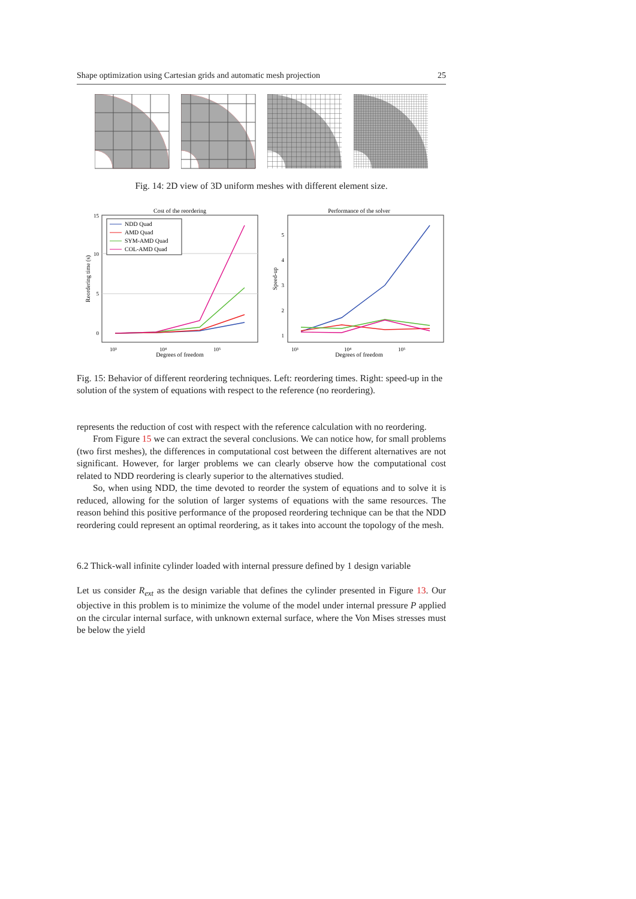Shape optimization using Cartesian grids and automatic mesh projection 25
Fig. 14: 2D view of 3D uniform meshes with different element size.
Cost of the reordering
15
10
5
0
10³
10⁴
10⁵
Degrees of freedom
Reordering time (s)
NDD Quad
AMD Quad
SYM-AMD Quad
COL-AMD Quad
Performance of the solver
1
2
3
4
5
10³
10⁴
10⁵
Degrees of freedom
Speed-up
Fig. 15: Behavior of different reordering techniques. Left: reordering times. Right: speed-up in the solution of the system of equations with respect to the reference (no reordering).
represents the reduction of cost with respect with the reference calculation with no reordering.
From Figure 15 we can extract the several conclusions. We can notice how, for small problems (two first meshes), the differences in computational cost between the different alternatives are not significant. However, for larger problems we can clearly observe how the computational cost related to NDD reordering is clearly superior to the alternatives studied.
So, when using NDD, the time devoted to reorder the system of equations and to solve it is reduced, allowing for the solution of larger systems of equations with the same resources. The reason behind this positive performance of the proposed reordering technique can be that the NDD reordering could represent an optimal reordering, as it takes into account the topology of the mesh.
6.2 Thick-wall infinite cylinder loaded with internal pressure defined by 1 design variable
Let us consider R<sub>ext</sub> as the design variable that defines the cylinder presented in Figure 13. Our objective in this problem is to minimize the volume of the model under internal pressure P applied on the circular internal surface, with unknown external surface, where the Von Mises stresses must be below the yield